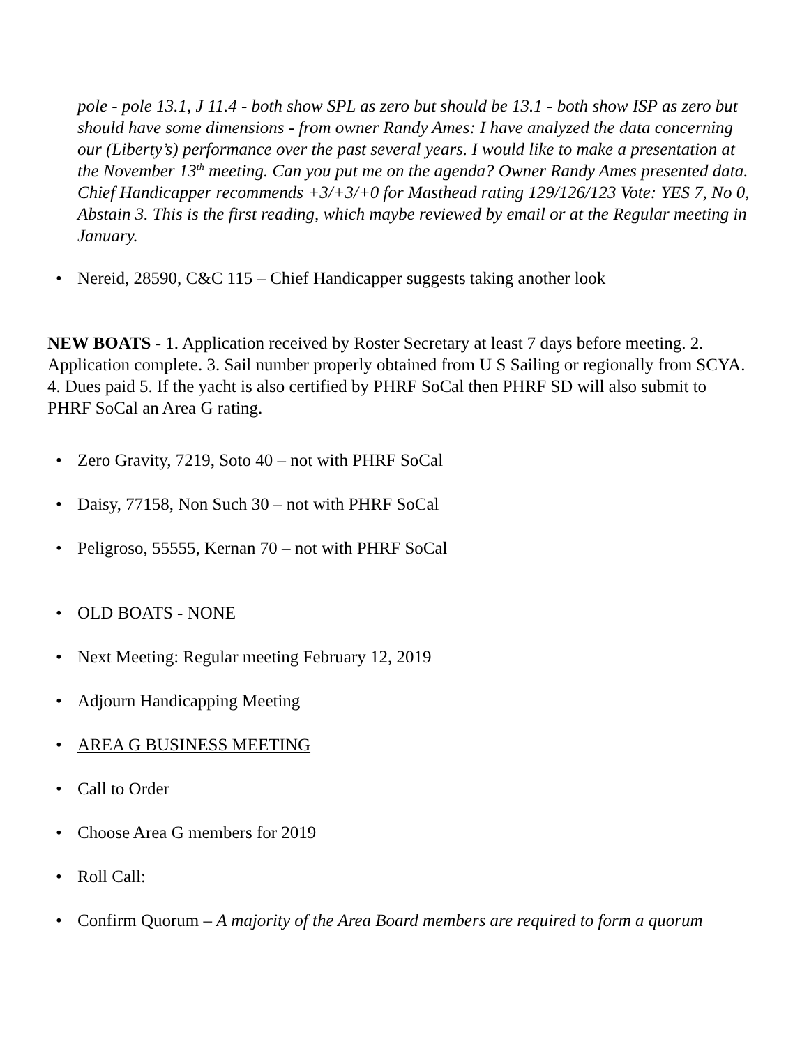pole - pole 13.1, J 11.4 - both show SPL as zero but should be 13.1 - both show ISP as zero but should have some dimensions - from owner Randy Ames: I have analyzed the data concerning our (Liberty’s) performance over the past several years. I would like to make a presentation at the November 13<sup>th</sup> meeting. Can you put me on the agenda? Owner Randy Ames presented data. Chief Handicapper recommends +3/+3/+0 for Masthead rating 129/126/123 Vote: YES 7, No 0, Abstain 3. This is the first reading, which maybe reviewed by email or at the Regular meeting in January.
• Nereid, 28590, C&C 115 – Chief Handicapper suggests taking another look
NEW BOATS - 1. Application received by Roster Secretary at least 7 days before meeting. 2. Application complete. 3. Sail number properly obtained from U S Sailing or regionally from SCYA. 4. Dues paid 5. If the yacht is also certified by PHRF SoCal then PHRF SD will also submit to PHRF SoCal an Area G rating.
• Zero Gravity, 7219, Soto 40 – not with PHRF SoCal
• Daisy, 77158, Non Such 30 – not with PHRF SoCal
• Peligroso, 55555, Kernan 70 – not with PHRF SoCal
• OLD BOATS - NONE
• Next Meeting: Regular meeting February 12, 2019
• Adjourn Handicapping Meeting
• AREA G BUSINESS MEETING
• Call to Order
• Choose Area G members for 2019
• Roll Call:
• Confirm Quorum – A majority of the Area Board members are required to form a quorum